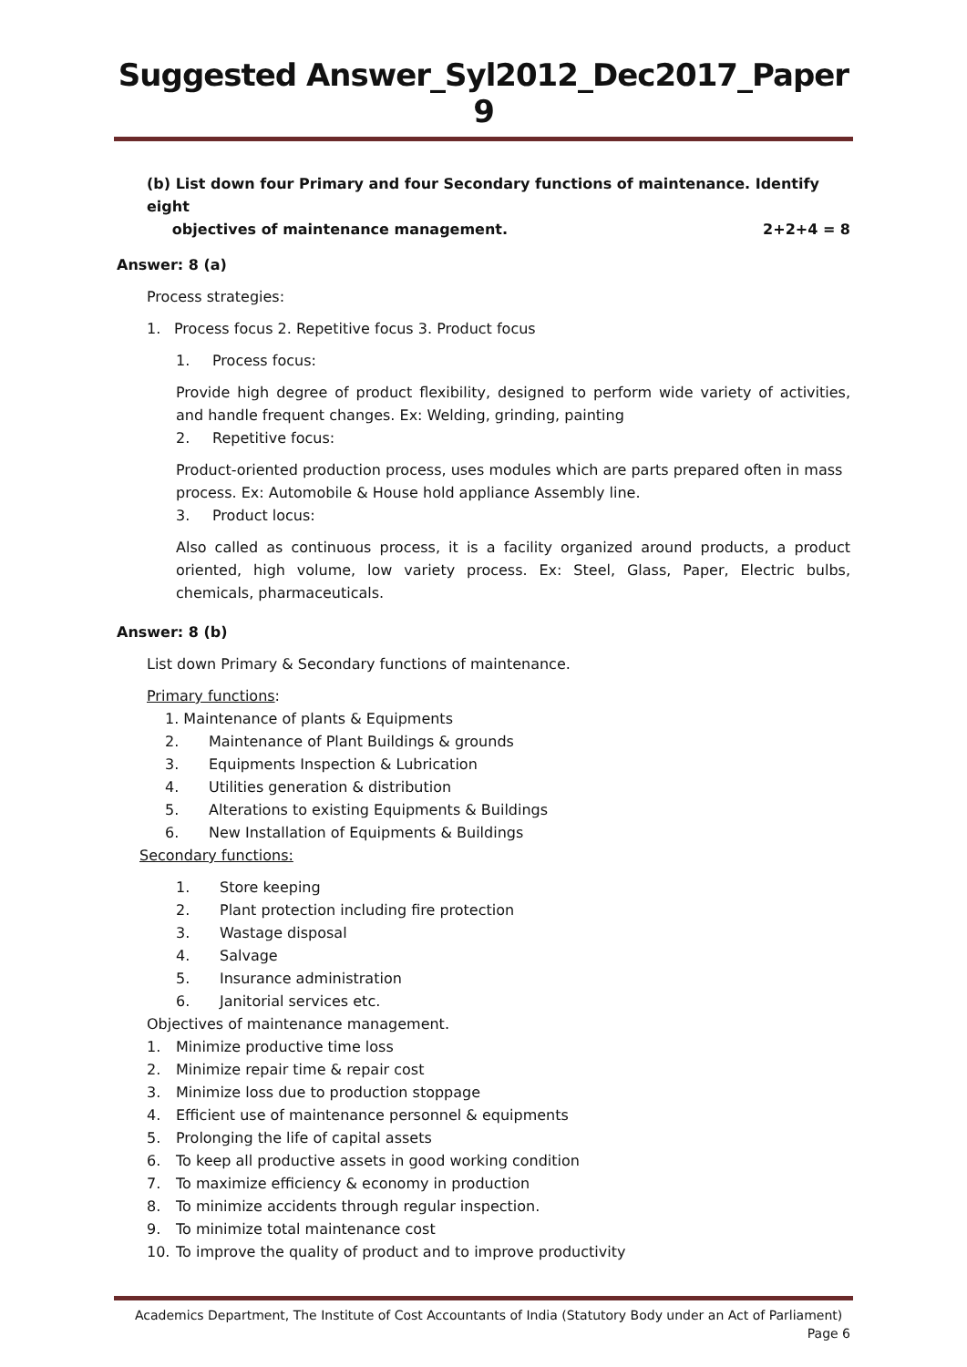Suggested Answer_Syl2012_Dec2017_Paper 9
(b) List down four Primary and four Secondary functions of maintenance. Identify eight
objectives of maintenance management. 2+2+4 = 8
Answer: 8 (a)
Process strategies:
1. Process focus 2. Repetitive focus 3. Product focus
1. Process focus:
Provide high degree of product flexibility, designed to perform wide variety of activities, and handle frequent changes. Ex: Welding, grinding, painting
2. Repetitive focus:
Product-oriented production process, uses modules which are parts prepared often in mass process. Ex: Automobile & House hold appliance Assembly line.
3. Product locus:
Also called as continuous process, it is a facility organized around products, a product oriented, high volume, low variety process. Ex: Steel, Glass, Paper, Electric bulbs, chemicals, pharmaceuticals.
Answer: 8 (b)
List down Primary & Secondary functions of maintenance.
Primary functions:
1. Maintenance of plants & Equipments
2. Maintenance of Plant Buildings & grounds
3. Equipments Inspection & Lubrication
4. Utilities generation & distribution
5. Alterations to existing Equipments & Buildings
6. New Installation of Equipments & Buildings
Secondary functions:
1. Store keeping
2. Plant protection including fire protection
3. Wastage disposal
4. Salvage
5. Insurance administration
6. Janitorial services etc.
Objectives of maintenance management.
1. Minimize productive time loss
2. Minimize repair time & repair cost
3. Minimize loss due to production stoppage
4. Efficient use of maintenance personnel & equipments
5. Prolonging the life of capital assets
6. To keep all productive assets in good working condition
7. To maximize efficiency & economy in production
8. To minimize accidents through regular inspection.
9. To minimize total maintenance cost
10. To improve the quality of product and to improve productivity
Academics Department, The Institute of Cost Accountants of India (Statutory Body under an Act of Parliament)
Page 6